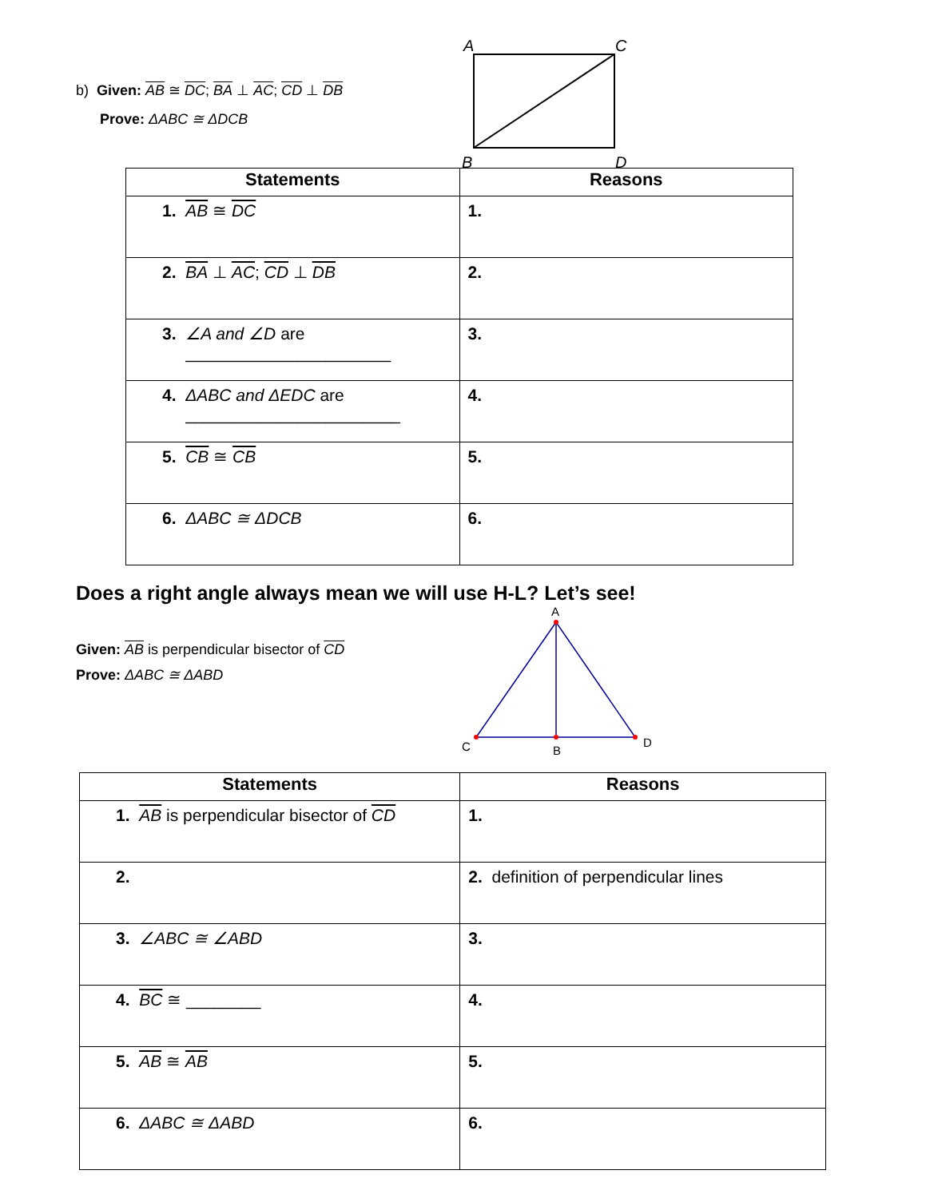b) Given: AB ≅ DC; BA ⊥ AC; CD ⊥ DB
Prove: ΔABC ≅ ΔDCB
A
C
B
D
| Statements | Reasons |
| --- | --- |
| 1. AB ≅ DC | 1. |
| 2. BA ⊥ AC ; CD ⊥ DB | 2. |
| 3. ∠A and ∠D are ______________________ | 3. |
| 4. ΔABC and ΔEDC are _______________________ | 4. |
| 5. CB ≅ CB | 5. |
| 6. ΔABC ≅ ΔDCB | 6. |
Does a right angle always mean we will use H-L? Let’s see!
Given: AB is perpendicular bisector of CD
Prove: ΔABC ≅ ΔABD
A
C
B
D
| Statements | Reasons |
| --- | --- |
| 1. AB is perpendicular bisector of CD | 1. |
| 2. | 2. definition of perpendicular lines |
| 3. ∠ABC ≅ ∠ABD | 3. |
| 4. BC ≅ ________ | 4. |
| 5. AB ≅ AB | 5. |
| 6. ΔABC ≅ ΔABD | 6. |